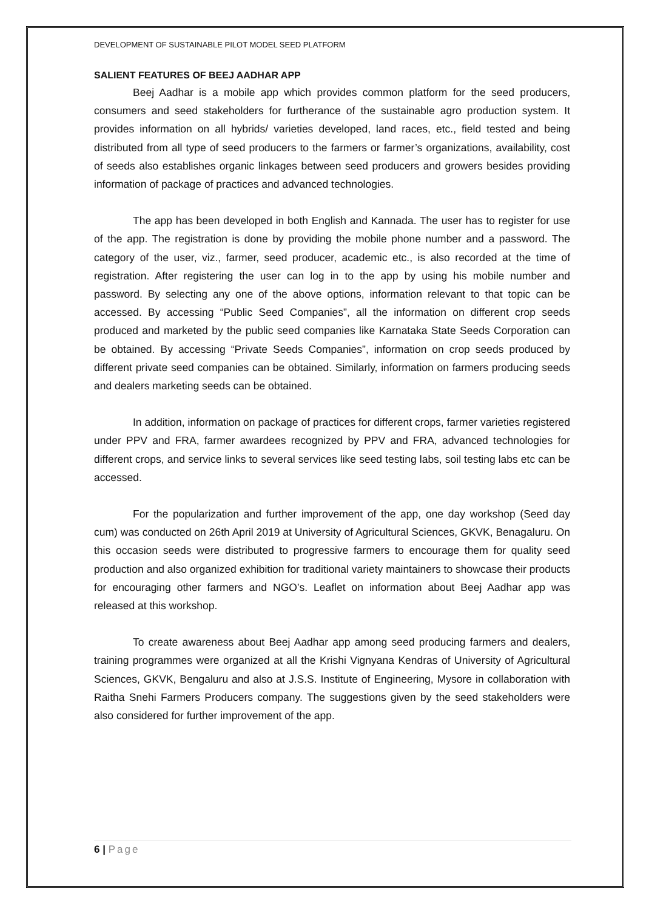DEVELOPMENT OF SUSTAINABLE PILOT MODEL SEED PLATFORM
SALIENT FEATURES OF BEEJ AADHAR APP
Beej Aadhar is a mobile app which provides common platform for the seed producers, consumers and seed stakeholders for furtherance of the sustainable agro production system. It provides information on all hybrids/ varieties developed, land races, etc., field tested and being distributed from all type of seed producers to the farmers or farmer’s organizations, availability, cost of seeds also establishes organic linkages between seed producers and growers besides providing information of package of practices and advanced technologies.
The app has been developed in both English and Kannada. The user has to register for use of the app. The registration is done by providing the mobile phone number and a password. The category of the user, viz., farmer, seed producer, academic etc., is also recorded at the time of registration. After registering the user can log in to the app by using his mobile number and password. By selecting any one of the above options, information relevant to that topic can be accessed. By accessing “Public Seed Companies”, all the information on different crop seeds produced and marketed by the public seed companies like Karnataka State Seeds Corporation can be obtained. By accessing “Private Seeds Companies”, information on crop seeds produced by different private seed companies can be obtained. Similarly, information on farmers producing seeds and dealers marketing seeds can be obtained.
In addition, information on package of practices for different crops, farmer varieties registered under PPV and FRA, farmer awardees recognized by PPV and FRA, advanced technologies for different crops, and service links to several services like seed testing labs, soil testing labs etc can be accessed.
For the popularization and further improvement of the app, one day workshop (Seed day cum) was conducted on 26th April 2019 at University of Agricultural Sciences, GKVK, Benagaluru. On this occasion seeds were distributed to progressive farmers to encourage them for quality seed production and also organized exhibition for traditional variety maintainers to showcase their products for encouraging other farmers and NGO’s. Leaflet on information about Beej Aadhar app was released at this workshop.
To create awareness about Beej Aadhar app among seed producing farmers and dealers, training programmes were organized at all the Krishi Vignyana Kendras of University of Agricultural Sciences, GKVK, Bengaluru and also at J.S.S. Institute of Engineering, Mysore in collaboration with Raitha Snehi Farmers Producers company. The suggestions given by the seed stakeholders were also considered for further improvement of the app.
6 | Page